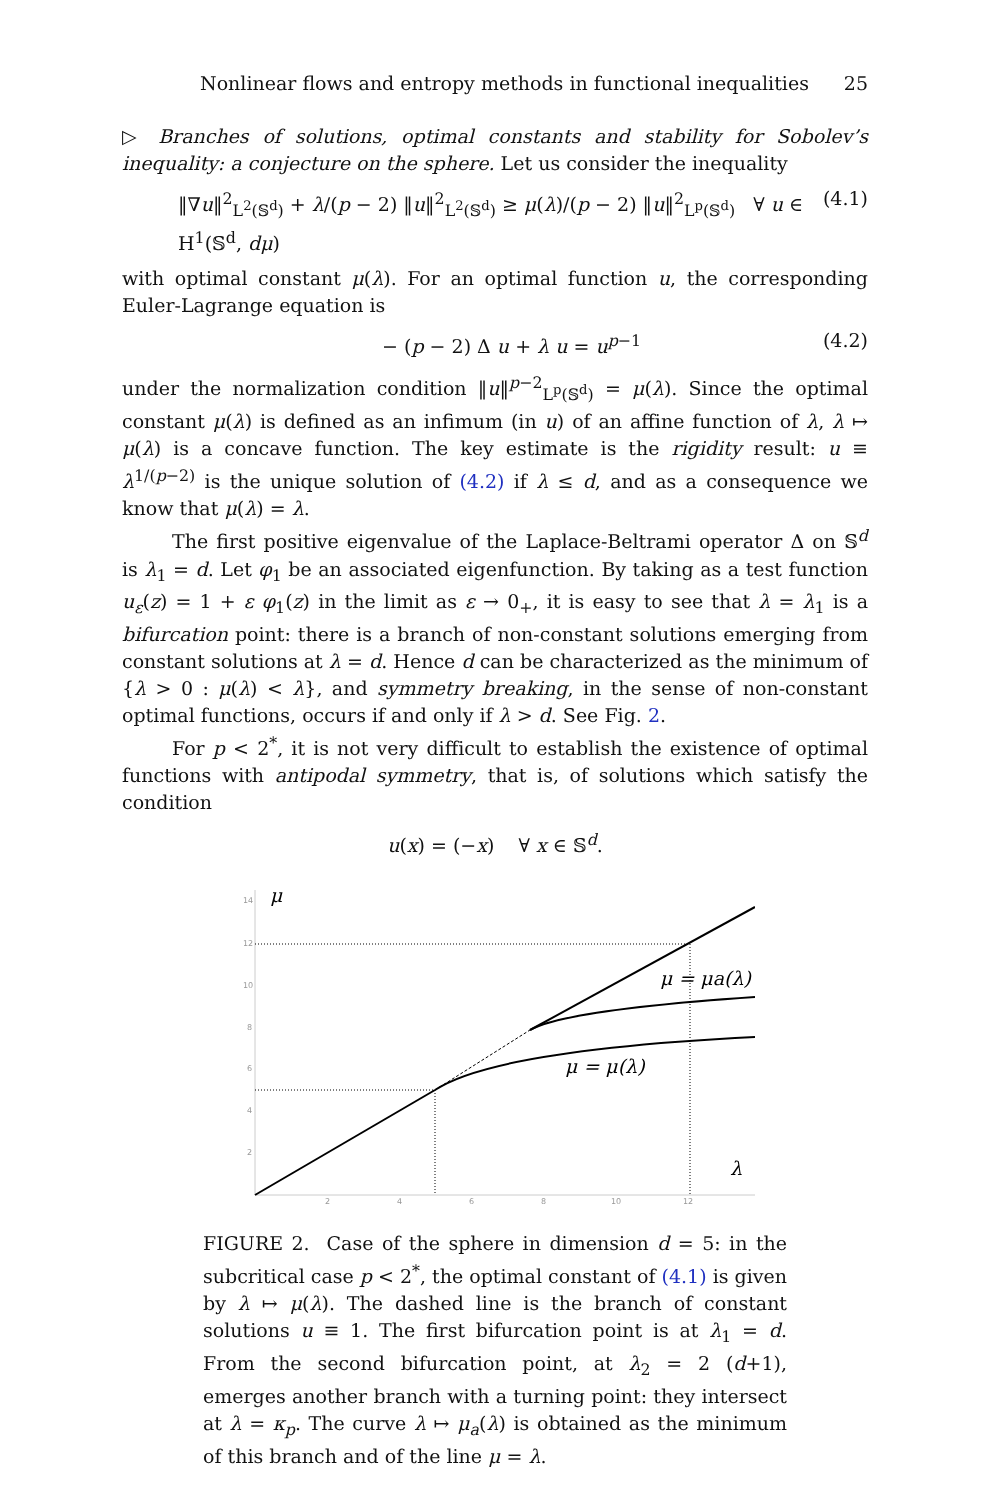Nonlinear flows and entropy methods in functional inequalities 25
▷ Branches of solutions, optimal constants and stability for Sobolev’s inequality: a conjecture on the sphere. Let us consider the inequality
‖∇u‖<sup>2</sup><sub>L<sup>2</sup>(𝕊<sup>d</sup>)</sub> + λ/(p − 2) ‖u‖<sup>2</sup><sub>L<sup>2</sup>(𝕊<sup>d</sup>)</sub> ≥ μ(λ)/(p − 2) ‖u‖<sup>2</sup><sub>L<sup>p</sup>(𝕊<sup>d</sup>)</sub> ∀ u ∈ H<sup>1</sup>(𝕊<sup>d</sup>, dμ) (4.1)
with optimal constant μ(λ). For an optimal function u, the corresponding Euler-Lagrange equation is
− (p − 2) Δ u + λ u = u<sup>p−1</sup> (4.2)
under the normalization condition ‖u‖<sup>p−2</sup><sub>L<sup>p</sup>(𝕊<sup>d</sup>)</sub> = μ(λ). Since the optimal constant μ(λ) is defined as an infimum (in u) of an affine function of λ, λ ↦ μ(λ) is a concave function. The key estimate is the rigidity result: u ≡ λ<sup>1/(p−2)</sup> is the unique solution of (4.2) if λ ≤ d, and as a consequence we know that μ(λ) = λ.
The first positive eigenvalue of the Laplace-Beltrami operator Δ on 𝕊<sup>d</sup> is λ<sub>1</sub> = d. Let φ<sub>1</sub> be an associated eigenfunction. By taking as a test function u<sub>ε</sub>(z) = 1 + ε φ<sub>1</sub>(z) in the limit as ε → 0<sub>+</sub>, it is easy to see that λ = λ<sub>1</sub> is a bifurcation point: there is a branch of non-constant solutions emerging from constant solutions at λ = d. Hence d can be characterized as the minimum of {λ > 0 : μ(λ) < λ}, and symmetry breaking, in the sense of non-constant optimal functions, occurs if and only if λ > d. See Fig. 2.
For p < 2<sup>*</sup>, it is not very difficult to establish the existence of optimal functions with antipodal symmetry, that is, of solutions which satisfy the condition
u(x) = (−x) ∀ x ∈ 𝕊<sup>d</sup>.
14
12
10
8
6
4
2
2
4
6
8
10
12
μ
μ = μa(λ)
μ = μ(λ)
λ
FIGURE 2. Case of the sphere in dimension d = 5: in the subcritical case p < 2<sup>*</sup>, the optimal constant of (4.1) is given by λ ↦ μ(λ). The dashed line is the branch of constant solutions u ≡ 1. The first bifurcation point is at λ<sub>1</sub> = d. From the second bifurcation point, at λ<sub>2</sub> = 2 (d+1), emerges another branch with a turning point: they intersect at λ = κ<sub>p</sub>. The curve λ ↦ μ<sub>a</sub>(λ) is obtained as the minimum of this branch and of the line μ = λ.